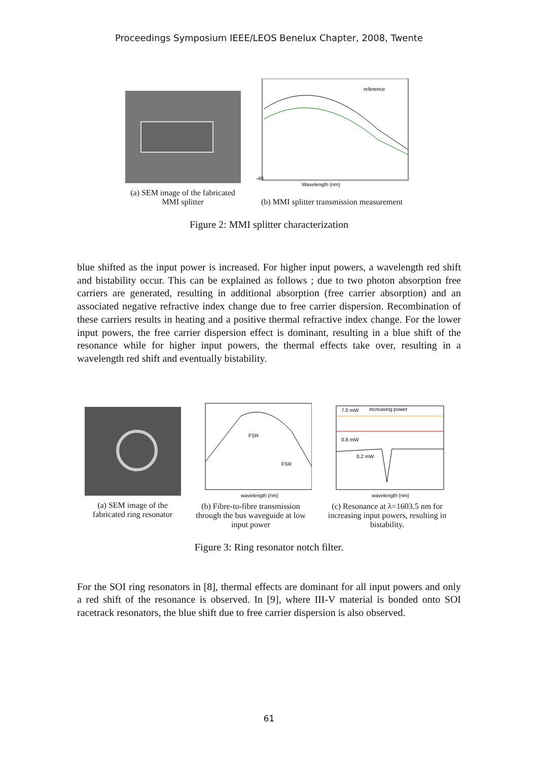Proceedings Symposium IEEE/LEOS Benelux Chapter, 2008, Twente
(a) SEM image of the fabricated MMI splitter
-40
Wavelength (nm)
reference
(b) MMI splitter transmission measurement
Figure 2: MMI splitter characterization
blue shifted as the input power is increased. For higher input powers, a wavelength red shift and bistability occur. This can be explained as follows ; due to two photon absorption free carriers are generated, resulting in additional absorption (free carrier absorption) and an associated negative refractive index change due to free carrier dispersion. Recombination of these carriers results in heating and a positive thermal refractive index change. For the lower input powers, the free carrier dispersion effect is dominant, resulting in a blue shift of the resonance while for higher input powers, the thermal effects take over, resulting in a wavelength red shift and eventually bistability.
(a) SEM image of the fabricated ring resonator
FSR
FSR
wavelength (nm)
(b) Fibre-to-fibre transmission through the bus waveguide at low input power
7.0 mW
increasing power
0.8 mW
0.2 mW
wavelength (nm)
(c) Resonance at λ=1603.5 nm for increasing input powers, resulting in bistability.
Figure 3: Ring resonator notch filter.
For the SOI ring resonators in [8], thermal effects are dominant for all input powers and only a red shift of the resonance is observed. In [9], where III-V material is bonded onto SOI racetrack resonators, the blue shift due to free carrier dispersion is also observed.
61